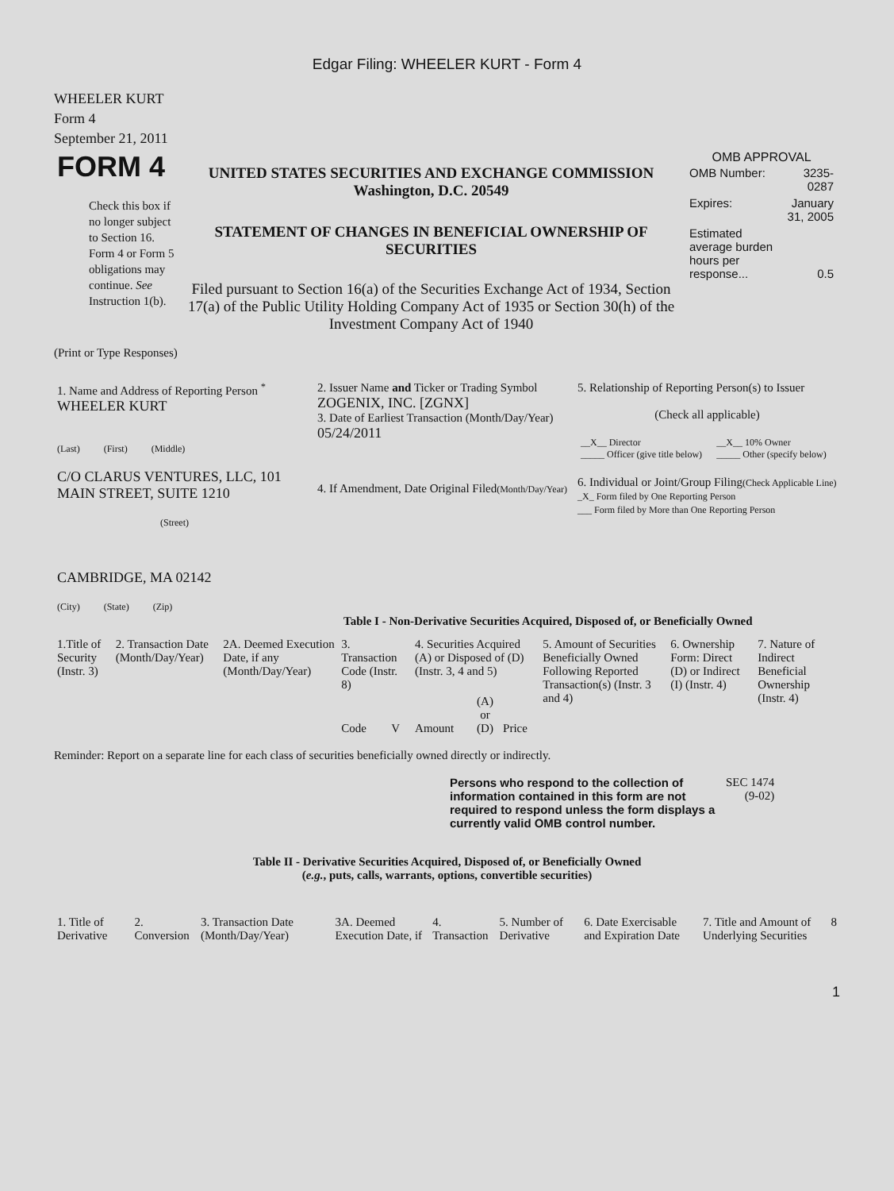Edgar Filing: WHEELER KURT - Form 4
WHEELER KURT
Form 4
September 21, 2011
| FORM 4 Check this box if no longer subject to Section 16. Form 4 or Form 5 obligations may continue. See Instruction 1(b). | UNITED STATES SECURITIES AND EXCHANGE COMMISSION Washington, D.C. 20549 STATEMENT OF CHANGES IN BENEFICIAL OWNERSHIP OF SECURITIES Filed pursuant to Section 16(a) of the Securities Exchange Act of 1934, Section 17(a) of the Public Utility Holding Company Act of 1935 or Section 30(h) of the Investment Company Act of 1940 | OMB APPROVAL / OMB Number: / 3235-0287 / / Expires: / January 31, 2005 / / Estimated average burden hours per response... / 0.5 / |
(Print or Type Responses)
| 1. Name and Address of Reporting Person <sup>*</sup> WHEELER KURT (Last) (First) (Middle) C/O CLARUS VENTURES, LLC, 101 MAIN STREET, SUITE 1210 (Street) CAMBRIDGE, MA 02142 (City) (State) (Zip) | 2. Issuer Name and Ticker or Trading Symbol ZOGENIX, INC. [ZGNX] 3. Date of Earliest Transaction (Month/Day/Year) 05/24/2011 4. If Amendment, Date Original Filed (Month/Day/Year) | 5. Relationship of Reporting Person(s) to Issuer (Check all applicable) / __X__ Director _____ Officer (give title below) / __X__ 10% Owner _____ Other (specify below) / 6. Individual or Joint/Group Filing (Check Applicable Line) _X_ Form filed by One Reporting Person ___ Form filed by More than One Reporting Person |
Table I - Non-Derivative Securities Acquired, Disposed of, or Beneficially Owned
| 1.Title of Security (Instr. 3) | 2. Transaction Date (Month/Day/Year) | 2A. Deemed Execution Date, if any (Month/Day/Year) | 3. Transaction Code (Instr. 8) | | 4. Securities Acquired (A) or Disposed of (D) (Instr. 3, 4 and 5) | | | 5. Amount of Securities Beneficially Owned Following Reported Transaction(s) (Instr. 3 and 4) | 6. Ownership Form: Direct (D) or Indirect (I) (Instr. 4) | 7. Nature of Indirect Beneficial Ownership (Instr. 4) |
| --- | --- | --- | --- | --- | --- | --- | --- | --- | --- | --- |
| | | | Code | V | Amount | (A) or (D) | Price | | | |
Reminder: Report on a separate line for each class of securities beneficially owned directly or indirectly.
| Persons who respond to the collection of information contained in this form are not required to respond unless the form displays a currently valid OMB control number. | SEC 1474 (9-02) |
Table II - Derivative Securities Acquired, Disposed of, or Beneficially Owned
(e.g., puts, calls, warrants, options, convertible securities)
| 1. Title of Derivative | 2. Conversion | 3. Transaction Date (Month/Day/Year) | 3A. Deemed Execution Date, if | 4. Transaction | 5. Number of Derivative | 6. Date Exercisable and Expiration Date | 7. Title and Amount of Underlying Securities | 8 |
| --- | --- | --- | --- | --- | --- | --- | --- | --- |
1